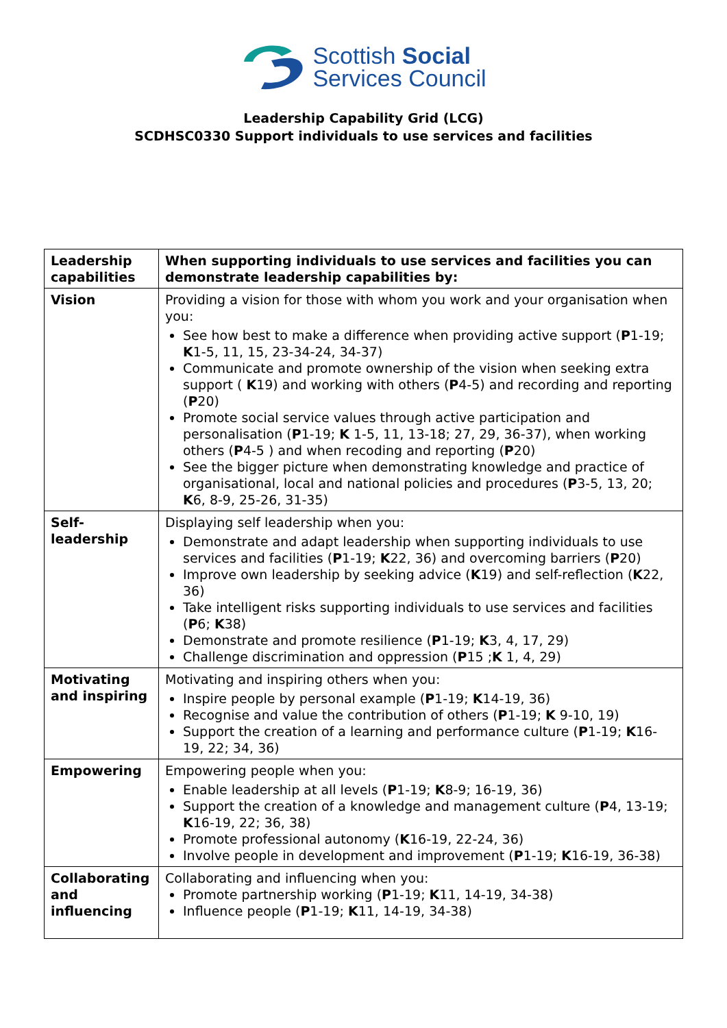Scottish Social
Services Council
Leadership Capability Grid (LCG)
SCDHSC0330 Support individuals to use services and facilities
| Leadership capabilities | When supporting individuals to use services and facilities you can demonstrate leadership capabilities by: |
| --- | --- |
| Vision | Providing a vision for those with whom you work and your organisation when you: See how best to make a difference when providing active support ( P 1-19; K 1-5, 11, 15, 23-34-24, 34-37) Communicate and promote ownership of the vision when seeking extra support ( K 19) and working with others ( P 4-5) and recording and reporting ( P 20) Promote social service values through active participation and personalisation ( P 1-19; K 1-5, 11, 13-18; 27, 29, 36-37), when working others ( P 4-5 ) and when recoding and reporting ( P 20) See the bigger picture when demonstrating knowledge and practice of organisational, local and national policies and procedures ( P 3-5, 13, 20; K 6, 8-9, 25-26, 31-35) |
| Self-leadership | Displaying self leadership when you: Demonstrate and adapt leadership when supporting individuals to use services and facilities ( P 1-19; K 22, 36) and overcoming barriers ( P 20) Improve own leadership by seeking advice ( K 19) and self-reflection ( K 22, 36) Take intelligent risks supporting individuals to use services and facilities ( P 6; K 38) Demonstrate and promote resilience ( P 1-19; K 3, 4, 17, 29) Challenge discrimination and oppression ( P 15 ; K 1, 4, 29) |
| Motivating and inspiring | Motivating and inspiring others when you: Inspire people by personal example ( P 1-19; K 14-19, 36) Recognise and value the contribution of others ( P 1-19; K 9-10, 19) Support the creation of a learning and performance culture ( P 1-19; K 16-19, 22; 34, 36) |
| Empowering | Empowering people when you: Enable leadership at all levels ( P 1-19; K 8-9; 16-19, 36) Support the creation of a knowledge and management culture ( P 4, 13-19; K 16-19, 22; 36, 38) Promote professional autonomy ( K 16-19, 22-24, 36) Involve people in development and improvement ( P 1-19; K 16-19, 36-38) |
| Collaborating and influencing | Collaborating and influencing when you: Promote partnership working ( P 1-19; K 11, 14-19, 34-38) Influence people ( P 1-19; K 11, 14-19, 34-38) |